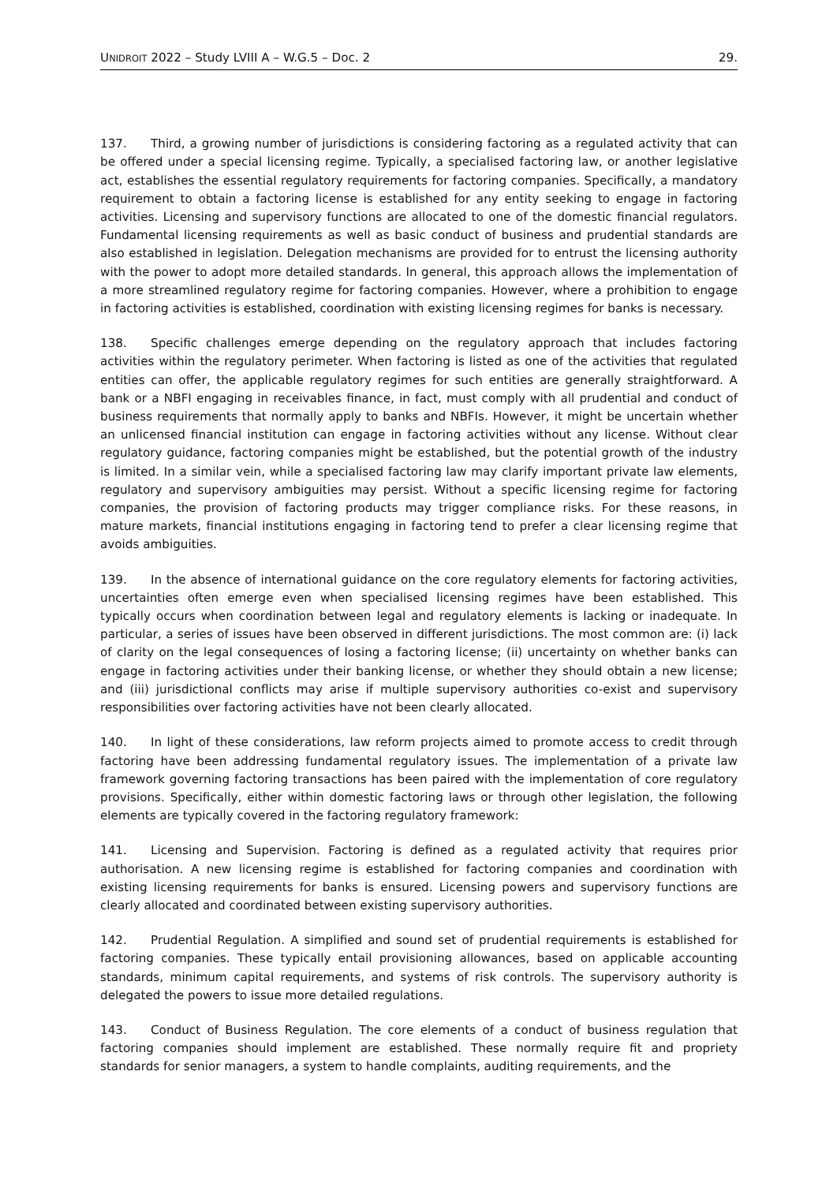UNIDROIT 2022 – Study LVIII A – W.G.5 – Doc. 2 29.
137. Third, a growing number of jurisdictions is considering factoring as a regulated activity that can be offered under a special licensing regime. Typically, a specialised factoring law, or another legislative act, establishes the essential regulatory requirements for factoring companies. Specifically, a mandatory requirement to obtain a factoring license is established for any entity seeking to engage in factoring activities. Licensing and supervisory functions are allocated to one of the domestic financial regulators. Fundamental licensing requirements as well as basic conduct of business and prudential standards are also established in legislation. Delegation mechanisms are provided for to entrust the licensing authority with the power to adopt more detailed standards. In general, this approach allows the implementation of a more streamlined regulatory regime for factoring companies. However, where a prohibition to engage in factoring activities is established, coordination with existing licensing regimes for banks is necessary.
138. Specific challenges emerge depending on the regulatory approach that includes factoring activities within the regulatory perimeter. When factoring is listed as one of the activities that regulated entities can offer, the applicable regulatory regimes for such entities are generally straightforward. A bank or a NBFI engaging in receivables finance, in fact, must comply with all prudential and conduct of business requirements that normally apply to banks and NBFIs. However, it might be uncertain whether an unlicensed financial institution can engage in factoring activities without any license. Without clear regulatory guidance, factoring companies might be established, but the potential growth of the industry is limited. In a similar vein, while a specialised factoring law may clarify important private law elements, regulatory and supervisory ambiguities may persist. Without a specific licensing regime for factoring companies, the provision of factoring products may trigger compliance risks. For these reasons, in mature markets, financial institutions engaging in factoring tend to prefer a clear licensing regime that avoids ambiguities.
139. In the absence of international guidance on the core regulatory elements for factoring activities, uncertainties often emerge even when specialised licensing regimes have been established. This typically occurs when coordination between legal and regulatory elements is lacking or inadequate. In particular, a series of issues have been observed in different jurisdictions. The most common are: (i) lack of clarity on the legal consequences of losing a factoring license; (ii) uncertainty on whether banks can engage in factoring activities under their banking license, or whether they should obtain a new license; and (iii) jurisdictional conflicts may arise if multiple supervisory authorities co-exist and supervisory responsibilities over factoring activities have not been clearly allocated.
140. In light of these considerations, law reform projects aimed to promote access to credit through factoring have been addressing fundamental regulatory issues. The implementation of a private law framework governing factoring transactions has been paired with the implementation of core regulatory provisions. Specifically, either within domestic factoring laws or through other legislation, the following elements are typically covered in the factoring regulatory framework:
141. Licensing and Supervision. Factoring is defined as a regulated activity that requires prior authorisation. A new licensing regime is established for factoring companies and coordination with existing licensing requirements for banks is ensured. Licensing powers and supervisory functions are clearly allocated and coordinated between existing supervisory authorities.
142. Prudential Regulation. A simplified and sound set of prudential requirements is established for factoring companies. These typically entail provisioning allowances, based on applicable accounting standards, minimum capital requirements, and systems of risk controls. The supervisory authority is delegated the powers to issue more detailed regulations.
143. Conduct of Business Regulation. The core elements of a conduct of business regulation that factoring companies should implement are established. These normally require fit and propriety standards for senior managers, a system to handle complaints, auditing requirements, and the